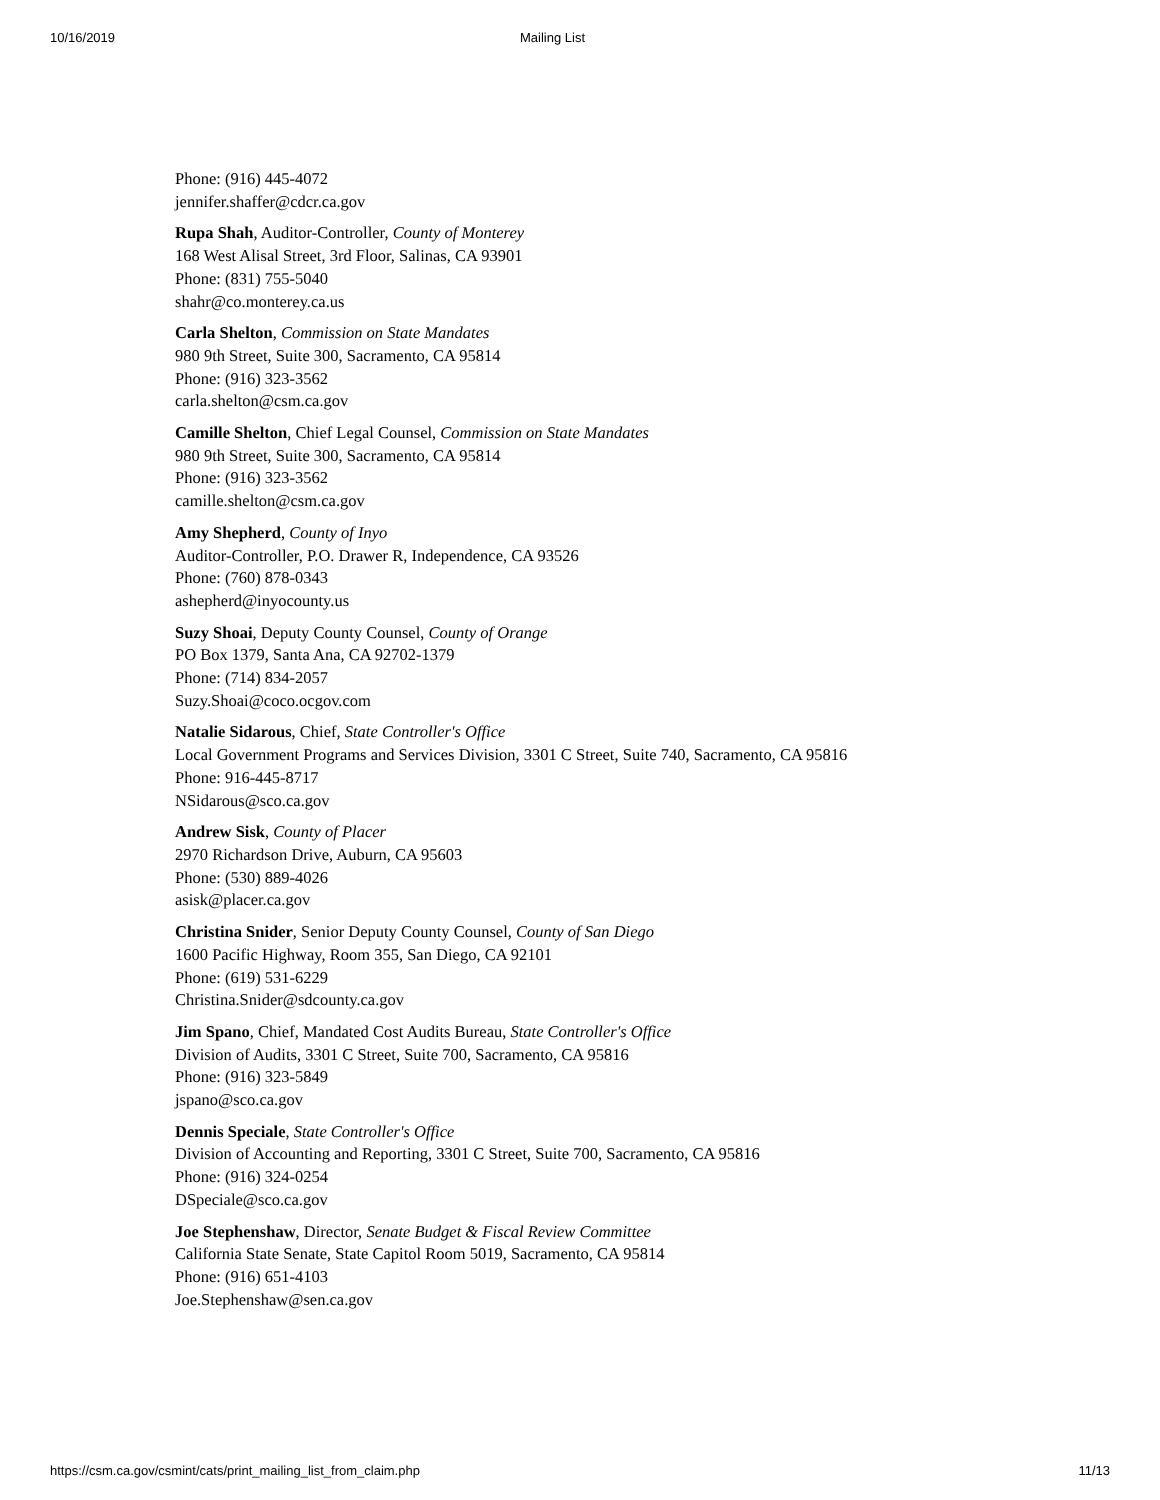10/16/2019 Mailing List
Phone: (916) 445-4072
jennifer.shaffer@cdcr.ca.gov
Rupa Shah, Auditor-Controller, County of Monterey
168 West Alisal Street, 3rd Floor, Salinas, CA 93901
Phone: (831) 755-5040
shahr@co.monterey.ca.us
Carla Shelton, Commission on State Mandates
980 9th Street, Suite 300, Sacramento, CA 95814
Phone: (916) 323-3562
carla.shelton@csm.ca.gov
Camille Shelton, Chief Legal Counsel, Commission on State Mandates
980 9th Street, Suite 300, Sacramento, CA 95814
Phone: (916) 323-3562
camille.shelton@csm.ca.gov
Amy Shepherd, County of Inyo
Auditor-Controller, P.O. Drawer R, Independence, CA 93526
Phone: (760) 878-0343
ashepherd@inyocounty.us
Suzy Shoai, Deputy County Counsel, County of Orange
PO Box 1379, Santa Ana, CA 92702-1379
Phone: (714) 834-2057
Suzy.Shoai@coco.ocgov.com
Natalie Sidarous, Chief, State Controller's Office
Local Government Programs and Services Division, 3301 C Street, Suite 740, Sacramento, CA 95816
Phone: 916-445-8717
NSidarous@sco.ca.gov
Andrew Sisk, County of Placer
2970 Richardson Drive, Auburn, CA 95603
Phone: (530) 889-4026
asisk@placer.ca.gov
Christina Snider, Senior Deputy County Counsel, County of San Diego
1600 Pacific Highway, Room 355, San Diego, CA 92101
Phone: (619) 531-6229
Christina.Snider@sdcounty.ca.gov
Jim Spano, Chief, Mandated Cost Audits Bureau, State Controller's Office
Division of Audits, 3301 C Street, Suite 700, Sacramento, CA 95816
Phone: (916) 323-5849
jspano@sco.ca.gov
Dennis Speciale, State Controller's Office
Division of Accounting and Reporting, 3301 C Street, Suite 700, Sacramento, CA 95816
Phone: (916) 324-0254
DSpeciale@sco.ca.gov
Joe Stephenshaw, Director, Senate Budget & Fiscal Review Committee
California State Senate, State Capitol Room 5019, Sacramento, CA 95814
Phone: (916) 651-4103
Joe.Stephenshaw@sen.ca.gov
https://csm.ca.gov/csmint/cats/print_mailing_list_from_claim.php 11/13